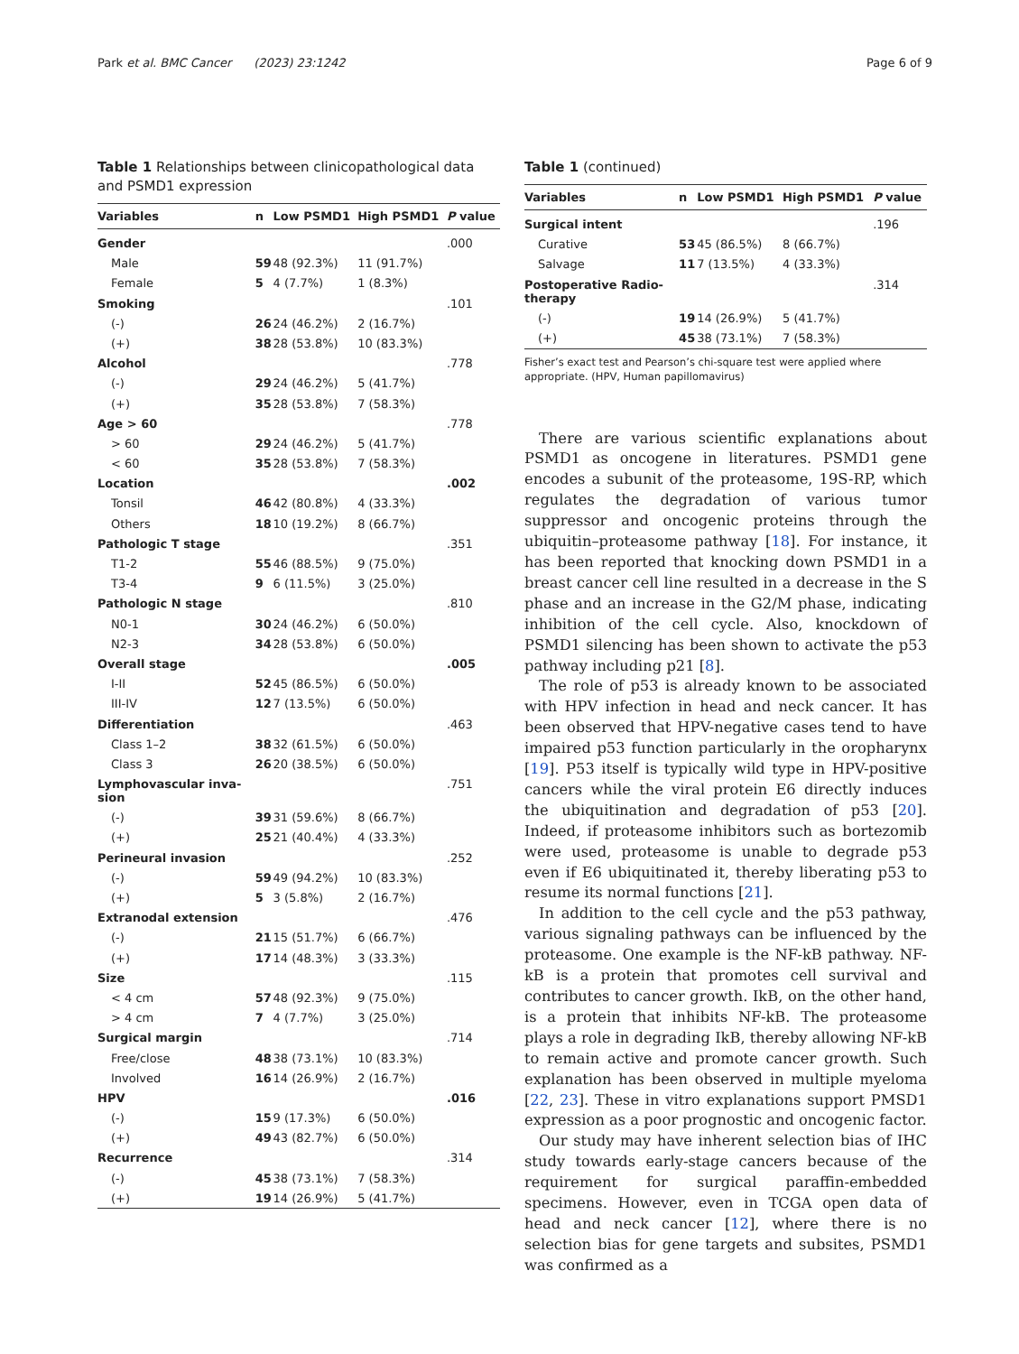Park et al. BMC Cancer (2023) 23:1242
Page 6 of 9
Table 1 Relationships between clinicopathological data and PSMD1 expression
| Variables | n | Low PSMD1 | High PSMD1 | P value |
| --- | --- | --- | --- | --- |
| Gender | | | | .000 |
| Male | 59 | 48 (92.3%) | 11 (91.7%) | |
| Female | 5 | 4 (7.7%) | 1 (8.3%) | |
| Smoking | | | | .101 |
| (-) | 26 | 24 (46.2%) | 2 (16.7%) | |
| (+) | 38 | 28 (53.8%) | 10 (83.3%) | |
| Alcohol | | | | .778 |
| (-) | 29 | 24 (46.2%) | 5 (41.7%) | |
| (+) | 35 | 28 (53.8%) | 7 (58.3%) | |
| Age > 60 | | | | .778 |
| > 60 | 29 | 24 (46.2%) | 5 (41.7%) | |
| < 60 | 35 | 28 (53.8%) | 7 (58.3%) | |
| Location | | | | .002 |
| Tonsil | 46 | 42 (80.8%) | 4 (33.3%) | |
| Others | 18 | 10 (19.2%) | 8 (66.7%) | |
| Pathologic T stage | | | | .351 |
| T1-2 | 55 | 46 (88.5%) | 9 (75.0%) | |
| T3-4 | 9 | 6 (11.5%) | 3 (25.0%) | |
| Pathologic N stage | | | | .810 |
| N0-1 | 30 | 24 (46.2%) | 6 (50.0%) | |
| N2-3 | 34 | 28 (53.8%) | 6 (50.0%) | |
| Overall stage | | | | .005 |
| I-II | 52 | 45 (86.5%) | 6 (50.0%) | |
| III-IV | 12 | 7 (13.5%) | 6 (50.0%) | |
| Differentiation | | | | .463 |
| Class 1–2 | 38 | 32 (61.5%) | 6 (50.0%) | |
| Class 3 | 26 | 20 (38.5%) | 6 (50.0%) | |
| Lymphovascular inva- sion | | | | .751 |
| (-) | 39 | 31 (59.6%) | 8 (66.7%) | |
| (+) | 25 | 21 (40.4%) | 4 (33.3%) | |
| Perineural invasion | | | | .252 |
| (-) | 59 | 49 (94.2%) | 10 (83.3%) | |
| (+) | 5 | 3 (5.8%) | 2 (16.7%) | |
| Extranodal extension | | | | .476 |
| (-) | 21 | 15 (51.7%) | 6 (66.7%) | |
| (+) | 17 | 14 (48.3%) | 3 (33.3%) | |
| Size | | | | .115 |
| < 4 cm | 57 | 48 (92.3%) | 9 (75.0%) | |
| > 4 cm | 7 | 4 (7.7%) | 3 (25.0%) | |
| Surgical margin | | | | .714 |
| Free/close | 48 | 38 (73.1%) | 10 (83.3%) | |
| Involved | 16 | 14 (26.9%) | 2 (16.7%) | |
| HPV | | | | .016 |
| (-) | 15 | 9 (17.3%) | 6 (50.0%) | |
| (+) | 49 | 43 (82.7%) | 6 (50.0%) | |
| Recurrence | | | | .314 |
| (-) | 45 | 38 (73.1%) | 7 (58.3%) | |
| (+) | 19 | 14 (26.9%) | 5 (41.7%) | |
Table 1 (continued)
| Variables | n | Low PSMD1 | High PSMD1 | P value |
| --- | --- | --- | --- | --- |
| Surgical intent | | | | .196 |
| Curative | 53 | 45 (86.5%) | 8 (66.7%) | |
| Salvage | 11 | 7 (13.5%) | 4 (33.3%) | |
| Postoperative Radio- therapy | | | | .314 |
| (-) | 19 | 14 (26.9%) | 5 (41.7%) | |
| (+) | 45 | 38 (73.1%) | 7 (58.3%) | |
Fisher’s exact test and Pearson’s chi-square test were applied where appropriate. (HPV, Human papillomavirus)
There are various scientific explanations about PSMD1 as oncogene in literatures. PSMD1 gene encodes a subunit of the proteasome, 19S-RP, which regulates the degradation of various tumor suppressor and oncogenic proteins through the ubiquitin–proteasome pathway [18]. For instance, it has been reported that knocking down PSMD1 in a breast cancer cell line resulted in a decrease in the S phase and an increase in the G2/M phase, indicating inhibition of the cell cycle. Also, knockdown of PSMD1 silencing has been shown to activate the p53 pathway including p21 [8].
The role of p53 is already known to be associated with HPV infection in head and neck cancer. It has been observed that HPV-negative cases tend to have impaired p53 function particularly in the oropharynx [19]. P53 itself is typically wild type in HPV-positive cancers while the viral protein E6 directly induces the ubiquitination and degradation of p53 [20]. Indeed, if proteasome inhibitors such as bortezomib were used, proteasome is unable to degrade p53 even if E6 ubiquitinated it, thereby liberating p53 to resume its normal functions [21].
In addition to the cell cycle and the p53 pathway, various signaling pathways can be influenced by the proteasome. One example is the NF-kB pathway. NF-kB is a protein that promotes cell survival and contributes to cancer growth. IkB, on the other hand, is a protein that inhibits NF-kB. The proteasome plays a role in degrading IkB, thereby allowing NF-kB to remain active and promote cancer growth. Such explanation has been observed in multiple myeloma [22, 23]. These in vitro explanations support PMSD1 expression as a poor prognostic and oncogenic factor.
Our study may have inherent selection bias of IHC study towards early-stage cancers because of the requirement for surgical paraffin-embedded specimens. However, even in TCGA open data of head and neck cancer [12], where there is no selection bias for gene targets and subsites, PSMD1 was confirmed as a